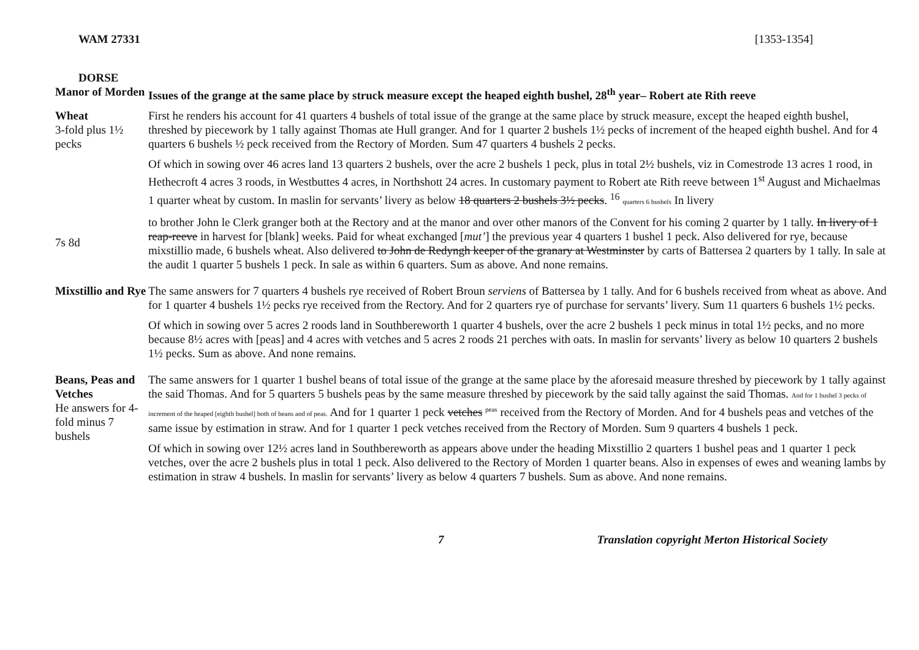WAM 27331 [1353-1354]
DORSE
| Manor of Morden | Issues of the grange at the same place by struck measure except the heaped eighth bushel, 28<sup>th</sup> year– Robert ate Rith reeve |
| Wheat 3-fold plus 1½ pecks 7s 8d | First he renders his account for 41 quarters 4 bushels of total issue of the grange at the same place by struck measure, except the heaped eighth bushel, threshed by piecework by 1 tally against Thomas ate Hull granger. And for 1 quarter 2 bushels 1½ pecks of increment of the heaped eighth bushel. And for 4 quarters 6 bushels ½ peck received from the Rectory of Morden. Sum 47 quarters 4 bushels 2 pecks. Of which in sowing over 46 acres land 13 quarters 2 bushels, over the acre 2 bushels 1 peck, plus in total 2½ bushels, viz in Comestrode 13 acres 1 rood, in Hethecroft 4 acres 3 roods, in Westbuttes 4 acres, in Northshott 24 acres. In customary payment to Robert ate Rith reeve between 1<sup>st</sup> August and Michaelmas 1 quarter wheat by custom. In maslin for servants’ livery as below 18 quarters 2 bushels 3½ pecks . <sup>16</sup> quarters 6 bushels In livery to brother John le Clerk granger both at the Rectory and at the manor and over other manors of the Convent for his coming 2 quarter by 1 tally. In livery of 1 reap-reeve in harvest for [blank] weeks. Paid for wheat exchanged [ mut’ ] the previous year 4 quarters 1 bushel 1 peck. Also delivered for rye, because mixstillio made, 6 bushels wheat. Also delivered to John de Redyngh keeper of the granary at Westminster by carts of Battersea 2 quarters by 1 tally. In sale at the audit 1 quarter 5 bushels 1 peck. In sale as within 6 quarters. Sum as above. And none remains. |
| Mixstillio and Rye | The same answers for 7 quarters 4 bushels rye received of Robert Broun serviens of Battersea by 1 tally. And for 6 bushels received from wheat as above. And for 1 quarter 4 bushels 1½ pecks rye received from the Rectory. And for 2 quarters rye of purchase for servants’ livery. Sum 11 quarters 6 bushels 1½ pecks. Of which in sowing over 5 acres 2 roods land in Southbereworth 1 quarter 4 bushels, over the acre 2 bushels 1 peck minus in total 1½ pecks, and no more because 8½ acres with [peas] and 4 acres with vetches and 5 acres 2 roods 21 perches with oats. In maslin for servants’ livery as below 10 quarters 2 bushels 1½ pecks. Sum as above. And none remains. |
| Beans, Peas and Vetches He answers for 4-fold minus 7 bushels | The same answers for 1 quarter 1 bushel beans of total issue of the grange at the same place by the aforesaid measure threshed by piecework by 1 tally against the said Thomas. And for 5 quarters 5 bushels peas by the same measure threshed by piecework by the said tally against the said Thomas. And for 1 bushel 3 pecks of increment of the heaped [eighth bushel] both of beans and of peas. And for 1 quarter 1 peck vetches <sup>peas</sup> received from the Rectory of Morden. And for 4 bushels peas and vetches of the same issue by estimation in straw. And for 1 quarter 1 peck vetches received from the Rectory of Morden. Sum 9 quarters 4 bushels 1 peck. Of which in sowing over 12½ acres land in Southbereworth as appears above under the heading Mixstillio 2 quarters 1 bushel peas and 1 quarter 1 peck vetches, over the acre 2 bushels plus in total 1 peck. Also delivered to the Rectory of Morden 1 quarter beans. Also in expenses of ewes and weaning lambs by estimation in straw 4 bushels. In maslin for servants’ livery as below 4 quarters 7 bushels. Sum as above. And none remains. |
7 Translation copyright Merton Historical Society